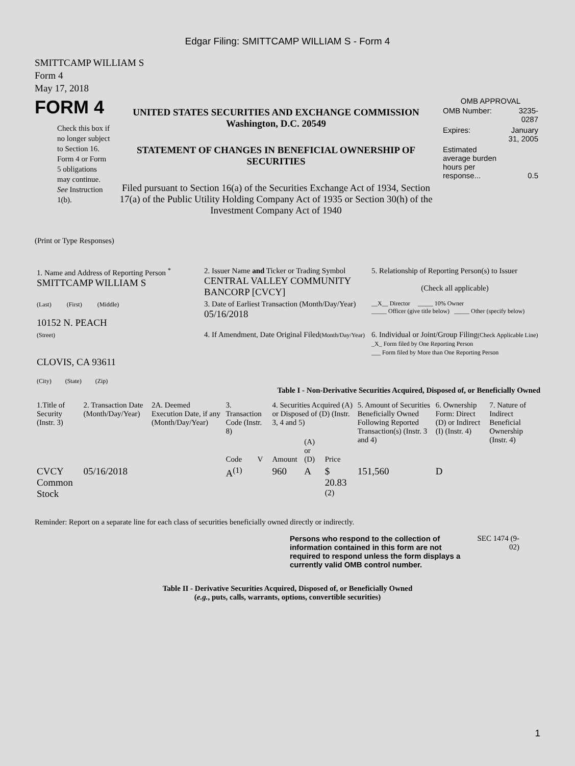Edgar Filing: SMITTCAMP WILLIAM S - Form 4
SMITTCAMP WILLIAM S
Form 4
May 17, 2018
FORM 4
Check this box if no longer subject to Section 16. Form 4 or Form 5 obligations may continue. See Instruction 1(b).
UNITED STATES SECURITIES AND EXCHANGE COMMISSION
Washington, D.C. 20549
STATEMENT OF CHANGES IN BENEFICIAL OWNERSHIP OF SECURITIES
Filed pursuant to Section 16(a) of the Securities Exchange Act of 1934, Section 17(a) of the Public Utility Holding Company Act of 1935 or Section 30(h) of the Investment Company Act of 1940
OMB APPROVAL
| OMB Number: | 3235-0287 |
| Expires: | January 31, 2005 |
| Estimated average burden hours per response... | 0.5 |
(Print or Type Responses)
| 1. Name and Address of Reporting Person <sup>*</sup> SMITTCAMP WILLIAM S | 2. Issuer Name and Ticker or Trading Symbol CENTRAL VALLEY COMMUNITY BANCORP [CVCY] | 5. Relationship of Reporting Person(s) to Issuer (Check all applicable) |
| (Last) (First) (Middle) 10152 N. PEACH | 3. Date of Earliest Transaction (Month/Day/Year) 05/16/2018 | __X__ Director _____ 10% Owner _____ Officer (give title below) _____ Other (specify below) |
| (Street) CLOVIS, CA 93611 (City) (State) (Zip) | 4. If Amendment, Date Original Filed (Month/Day/Year) | 6. Individual or Joint/Group Filing (Check Applicable Line) _X_ Form filed by One Reporting Person ___ Form filed by More than One Reporting Person |
Table I - Non-Derivative Securities Acquired, Disposed of, or Beneficially Owned
| 1.Title of Security (Instr. 3) | 2. Transaction Date (Month/Day/Year) | 2A. Deemed Execution Date, if any (Month/Day/Year) | 3. Transaction Code (Instr. 8) | | 4. Securities Acquired (A) or Disposed of (D) (Instr. 3, 4 and 5) | | | 5. Amount of Securities Beneficially Owned Following Reported Transaction(s) (Instr. 3 and 4) | 6. Ownership Form: Direct (D) or Indirect (I) (Instr. 4) | 7. Nature of Indirect Beneficial Ownership (Instr. 4) |
| --- | --- | --- | --- | --- | --- | --- | --- | --- | --- | --- |
| | | | Code | V | Amount | (A) or (D) | Price | | | |
| CVCY Common Stock | 05/16/2018 | | A<sup>(1)</sup> | | 960 | A | $ 20.83 <sup>(2)</sup> | 151,560 | D | |
Reminder: Report on a separate line for each class of securities beneficially owned directly or indirectly.
Persons who respond to the collection of information contained in this form are not required to respond unless the form displays a currently valid OMB control number.
SEC 1474 (9-02)
Table II - Derivative Securities Acquired, Disposed of, or Beneficially Owned
(e.g., puts, calls, warrants, options, convertible securities)
1